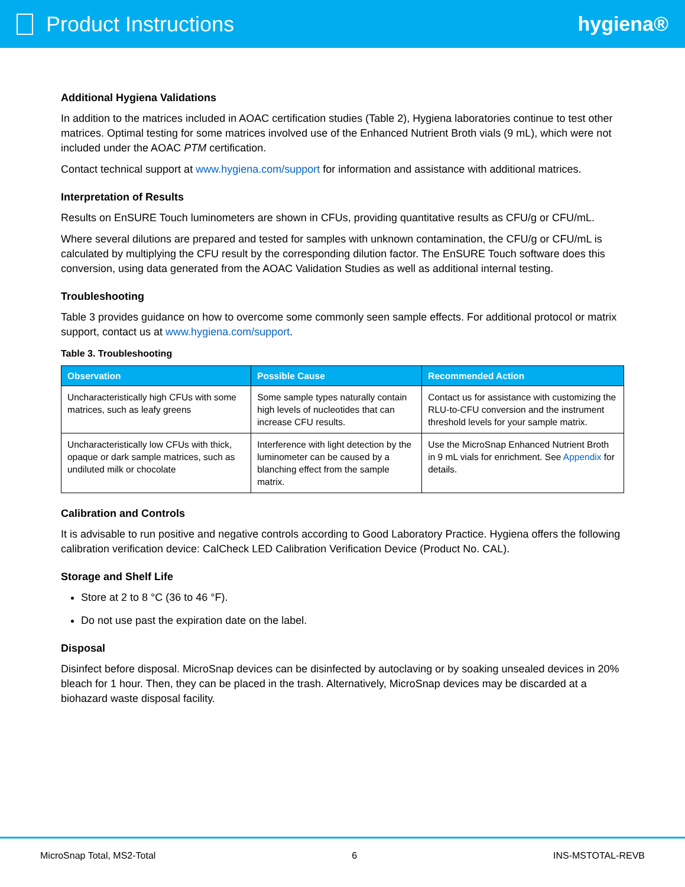Product Instructions hygiena®
Additional Hygiena Validations
In addition to the matrices included in AOAC certification studies (Table 2), Hygiena laboratories continue to test other matrices. Optimal testing for some matrices involved use of the Enhanced Nutrient Broth vials (9 mL), which were not included under the AOAC PTM certification.
Contact technical support at www.hygiena.com/support for information and assistance with additional matrices.
Interpretation of Results
Results on EnSURE Touch luminometers are shown in CFUs, providing quantitative results as CFU/g or CFU/mL.
Where several dilutions are prepared and tested for samples with unknown contamination, the CFU/g or CFU/mL is calculated by multiplying the CFU result by the corresponding dilution factor. The EnSURE Touch software does this conversion, using data generated from the AOAC Validation Studies as well as additional internal testing.
Troubleshooting
Table 3 provides guidance on how to overcome some commonly seen sample effects. For additional protocol or matrix support, contact us at www.hygiena.com/support.
Table 3. Troubleshooting
| Observation | Possible Cause | Recommended Action |
| --- | --- | --- |
| Uncharacteristically high CFUs with some matrices, such as leafy greens | Some sample types naturally contain high levels of nucleotides that can increase CFU results. | Contact us for assistance with customizing the RLU-to-CFU conversion and the instrument threshold levels for your sample matrix. |
| Uncharacteristically low CFUs with thick, opaque or dark sample matrices, such as undiluted milk or chocolate | Interference with light detection by the luminometer can be caused by a blanching effect from the sample matrix. | Use the MicroSnap Enhanced Nutrient Broth in 9 mL vials for enrichment. See Appendix for details. |
Calibration and Controls
It is advisable to run positive and negative controls according to Good Laboratory Practice. Hygiena offers the following calibration verification device: CalCheck LED Calibration Verification Device (Product No. CAL).
Storage and Shelf Life
Store at 2 to 8 °C (36 to 46 °F).
Do not use past the expiration date on the label.
Disposal
Disinfect before disposal. MicroSnap devices can be disinfected by autoclaving or by soaking unsealed devices in 20% bleach for 1 hour. Then, they can be placed in the trash. Alternatively, MicroSnap devices may be discarded at a biohazard waste disposal facility.
MicroSnap Total, MS2-Total 6 INS-MSTOTAL-REVB